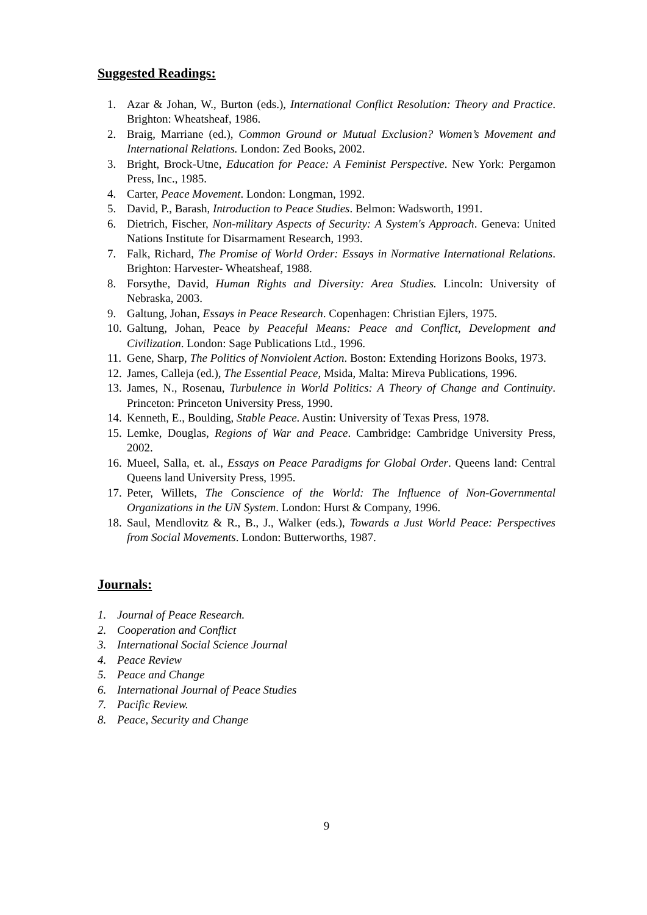Suggested Readings:
1. Azar & Johan, W., Burton (eds.), International Conflict Resolution: Theory and Practice. Brighton: Wheatsheaf, 1986.
2. Braig, Marriane (ed.), Common Ground or Mutual Exclusion? Women’s Movement and International Relations. London: Zed Books, 2002.
3. Bright, Brock-Utne, Education for Peace: A Feminist Perspective. New York: Pergamon Press, Inc., 1985.
4. Carter, Peace Movement. London: Longman, 1992.
5. David, P., Barash, Introduction to Peace Studies. Belmon: Wadsworth, 1991.
6. Dietrich, Fischer, Non-military Aspects of Security: A System's Approach. Geneva: United Nations Institute for Disarmament Research, 1993.
7. Falk, Richard, The Promise of World Order: Essays in Normative International Relations. Brighton: Harvester- Wheatsheaf, 1988.
8. Forsythe, David, Human Rights and Diversity: Area Studies. Lincoln: University of Nebraska, 2003.
9. Galtung, Johan, Essays in Peace Research. Copenhagen: Christian Ejlers, 1975.
10. Galtung, Johan, Peace by Peaceful Means: Peace and Conflict, Development and Civilization. London: Sage Publications Ltd., 1996.
11. Gene, Sharp, The Politics of Nonviolent Action. Boston: Extending Horizons Books, 1973.
12. James, Calleja (ed.), The Essential Peace, Msida, Malta: Mireva Publications, 1996.
13. James, N., Rosenau, Turbulence in World Politics: A Theory of Change and Continuity. Princeton: Princeton University Press, 1990.
14. Kenneth, E., Boulding, Stable Peace. Austin: University of Texas Press, 1978.
15. Lemke, Douglas, Regions of War and Peace. Cambridge: Cambridge University Press, 2002.
16. Mueel, Salla, et. al., Essays on Peace Paradigms for Global Order. Queens land: Central Queens land University Press, 1995.
17. Peter, Willets, The Conscience of the World: The Influence of Non-Governmental Organizations in the UN System. London: Hurst & Company, 1996.
18. Saul, Mendlovitz & R., B., J., Walker (eds.), Towards a Just World Peace: Perspectives from Social Movements. London: Butterworths, 1987.
Journals:
1. Journal of Peace Research.
2. Cooperation and Conflict
3. International Social Science Journal
4. Peace Review
5. Peace and Change
6. International Journal of Peace Studies
7. Pacific Review.
8. Peace, Security and Change
9